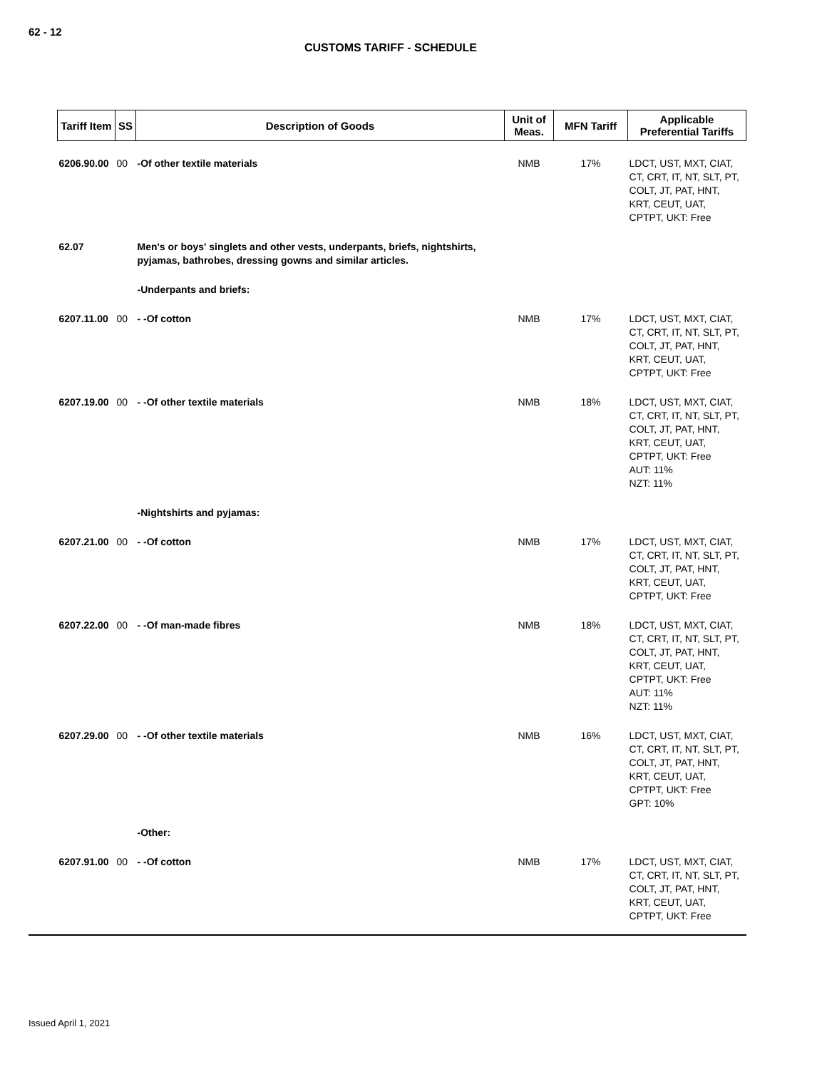62 - 12
CUSTOMS TARIFF - SCHEDULE
| Tariff Item | SS | Description of Goods | Unit of Meas. | MFN Tariff | Applicable Preferential Tariffs |
| --- | --- | --- | --- | --- | --- |
| 6206.90.00 | 00 | -Of other textile materials | NMB | 17% | LDCT, UST, MXT, CIAT, CT, CRT, IT, NT, SLT, PT, COLT, JT, PAT, HNT, KRT, CEUT, UAT, CPTPT, UKT: Free |
| 62.07 | | Men's or boys' singlets and other vests, underpants, briefs, nightshirts, pyjamas, bathrobes, dressing gowns and similar articles. | | | |
| | | -Underpants and briefs: | | | |
| 6207.11.00 | 00 | - -Of cotton | NMB | 17% | LDCT, UST, MXT, CIAT, CT, CRT, IT, NT, SLT, PT, COLT, JT, PAT, HNT, KRT, CEUT, UAT, CPTPT, UKT: Free |
| 6207.19.00 | 00 | - -Of other textile materials | NMB | 18% | LDCT, UST, MXT, CIAT, CT, CRT, IT, NT, SLT, PT, COLT, JT, PAT, HNT, KRT, CEUT, UAT, CPTPT, UKT: Free AUT: 11% NZT: 11% |
| | | -Nightshirts and pyjamas: | | | |
| 6207.21.00 | 00 | - -Of cotton | NMB | 17% | LDCT, UST, MXT, CIAT, CT, CRT, IT, NT, SLT, PT, COLT, JT, PAT, HNT, KRT, CEUT, UAT, CPTPT, UKT: Free |
| 6207.22.00 | 00 | - -Of man-made fibres | NMB | 18% | LDCT, UST, MXT, CIAT, CT, CRT, IT, NT, SLT, PT, COLT, JT, PAT, HNT, KRT, CEUT, UAT, CPTPT, UKT: Free AUT: 11% NZT: 11% |
| 6207.29.00 | 00 | - -Of other textile materials | NMB | 16% | LDCT, UST, MXT, CIAT, CT, CRT, IT, NT, SLT, PT, COLT, JT, PAT, HNT, KRT, CEUT, UAT, CPTPT, UKT: Free GPT: 10% |
| | | -Other: | | | |
| 6207.91.00 | 00 | - -Of cotton | NMB | 17% | LDCT, UST, MXT, CIAT, CT, CRT, IT, NT, SLT, PT, COLT, JT, PAT, HNT, KRT, CEUT, UAT, CPTPT, UKT: Free |
Issued April 1, 2021